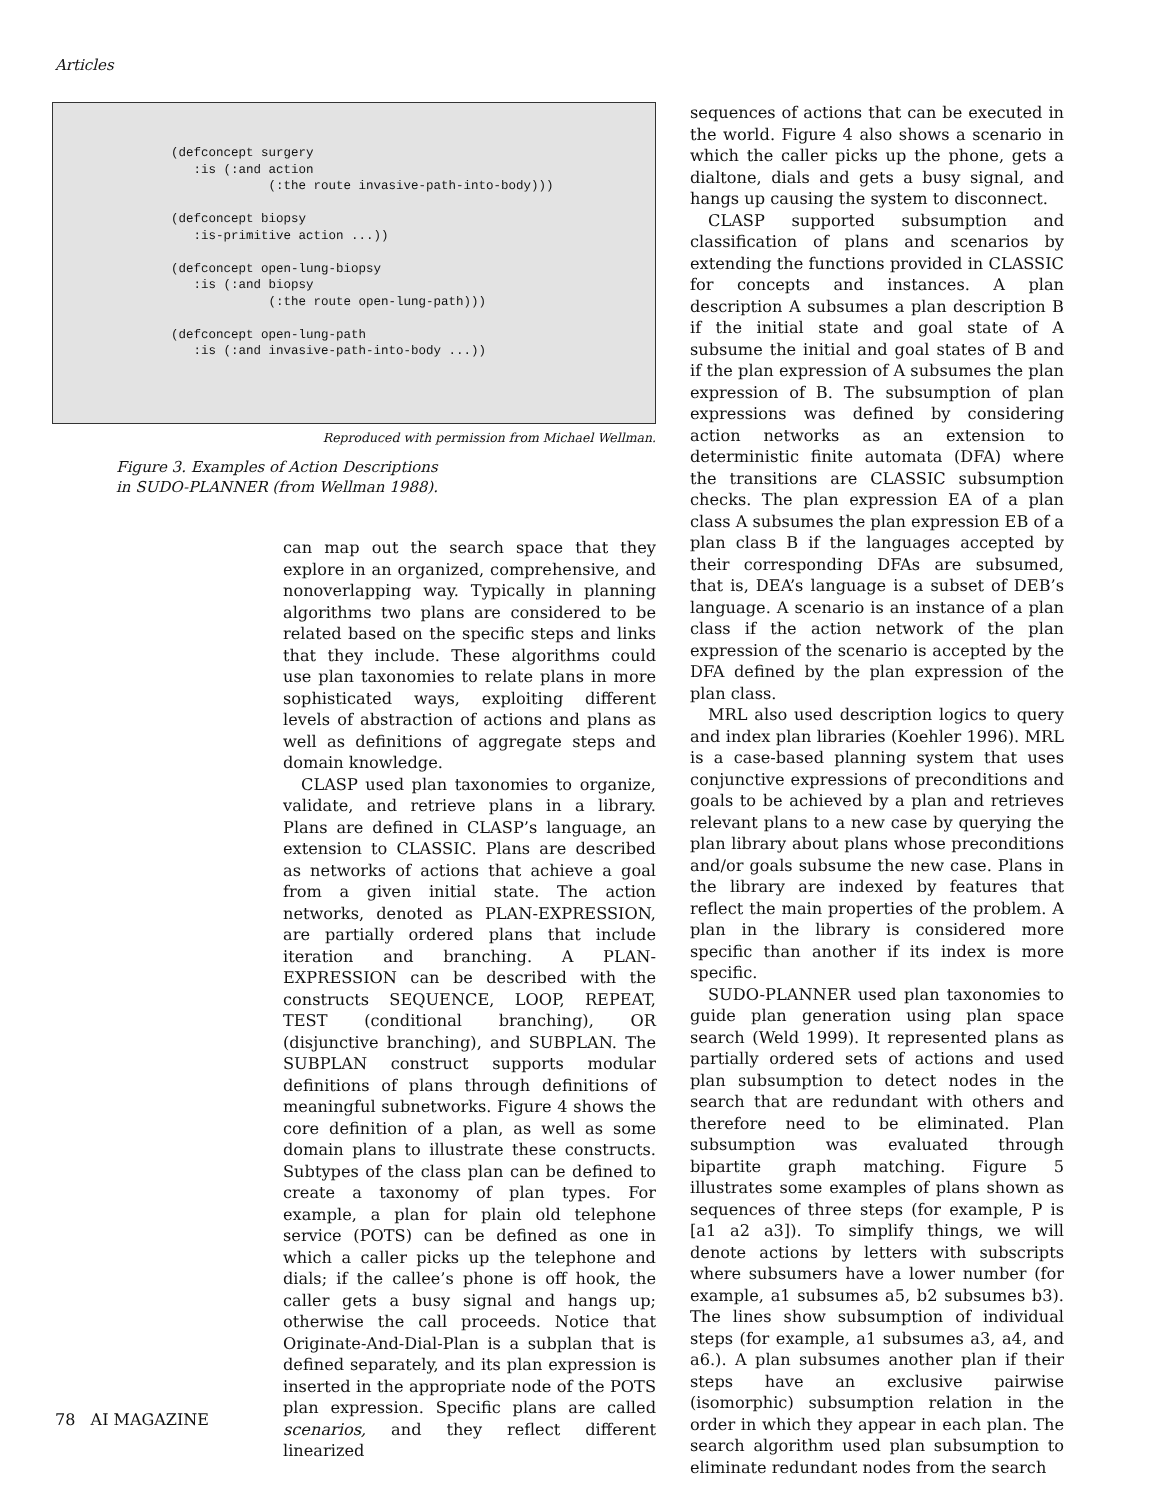Articles
(defconcept surgery
   :is (:and action
             (:the route invasive-path-into-body)))

(defconcept biopsy
   :is-primitive action ...))

(defconcept open-lung-biopsy
   :is (:and biopsy
             (:the route open-lung-path)))

(defconcept open-lung-path
   :is (:and invasive-path-into-body ...))
Reproduced with permission from Michael Wellman.
Figure 3. Examples of Action Descriptions
in SUDO-PLANNER (from Wellman 1988).
can map out the search space that they explore in an organized, comprehensive, and nonoverlapping way. Typically in planning algorithms two plans are considered to be related based on the specific steps and links that they include. These algorithms could use plan taxonomies to relate plans in more sophisticated ways, exploiting different levels of abstraction of actions and plans as well as definitions of aggregate steps and domain knowledge.
CLASP used plan taxonomies to organize, validate, and retrieve plans in a library. Plans are defined in CLASP’s language, an extension to CLASSIC. Plans are described as networks of actions that achieve a goal from a given initial state. The action networks, denoted as PLAN-EXPRESSION, are partially ordered plans that include iteration and branching. A PLAN-EXPRESSION can be described with the constructs SEQUENCE, LOOP, REPEAT, TEST (conditional branching), OR (disjunctive branching), and SUBPLAN. The SUBPLAN construct supports modular definitions of plans through definitions of meaningful subnetworks. Figure 4 shows the core definition of a plan, as well as some domain plans to illustrate these constructs. Subtypes of the class plan can be defined to create a taxonomy of plan types. For example, a plan for plain old telephone service (POTS) can be defined as one in which a caller picks up the telephone and dials; if the callee’s phone is off hook, the caller gets a busy signal and hangs up; otherwise the call proceeds. Notice that Originate-And-Dial-Plan is a subplan that is defined separately, and its plan expression is inserted in the appropriate node of the POTS plan expression. Specific plans are called scenarios, and they reflect different linearized
sequences of actions that can be executed in the world. Figure 4 also shows a scenario in which the caller picks up the phone, gets a dialtone, dials and gets a busy signal, and hangs up causing the system to disconnect.
CLASP supported subsumption and classification of plans and scenarios by extending the functions provided in CLASSIC for concepts and instances. A plan description A subsumes a plan description B if the initial state and goal state of A subsume the initial and goal states of B and if the plan expression of A subsumes the plan expression of B. The subsumption of plan expressions was defined by considering action networks as an extension to deterministic finite automata (DFA) where the transitions are CLASSIC subsumption checks. The plan expression EA of a plan class A subsumes the plan expression EB of a plan class B if the languages accepted by their corresponding DFAs are subsumed, that is, DEA’s language is a subset of DEB’s language. A scenario is an instance of a plan class if the action network of the plan expression of the scenario is accepted by the DFA defined by the plan expression of the plan class.
MRL also used description logics to query and index plan libraries (Koehler 1996). MRL is a case-based planning system that uses conjunctive expressions of preconditions and goals to be achieved by a plan and retrieves relevant plans to a new case by querying the plan library about plans whose preconditions and/or goals subsume the new case. Plans in the library are indexed by features that reflect the main properties of the problem. A plan in the library is considered more specific than another if its index is more specific.
SUDO-PLANNER used plan taxonomies to guide plan generation using plan space search (Weld 1999). It represented plans as partially ordered sets of actions and used plan subsumption to detect nodes in the search that are redundant with others and therefore need to be eliminated. Plan subsumption was evaluated through bipartite graph matching. Figure 5 illustrates some examples of plans shown as sequences of three steps (for example, P is [a1 a2 a3]). To simplify things, we will denote actions by letters with subscripts where subsumers have a lower number (for example, a1 subsumes a5, b2 subsumes b3). The lines show subsumption of individual steps (for example, a1 subsumes a3, a4, and a6.). A plan subsumes another plan if their steps have an exclusive pairwise (isomorphic) subsumption relation in the order in which they appear in each plan. The search algorithm used plan subsumption to eliminate redundant nodes from the search
78 AI MAGAZINE